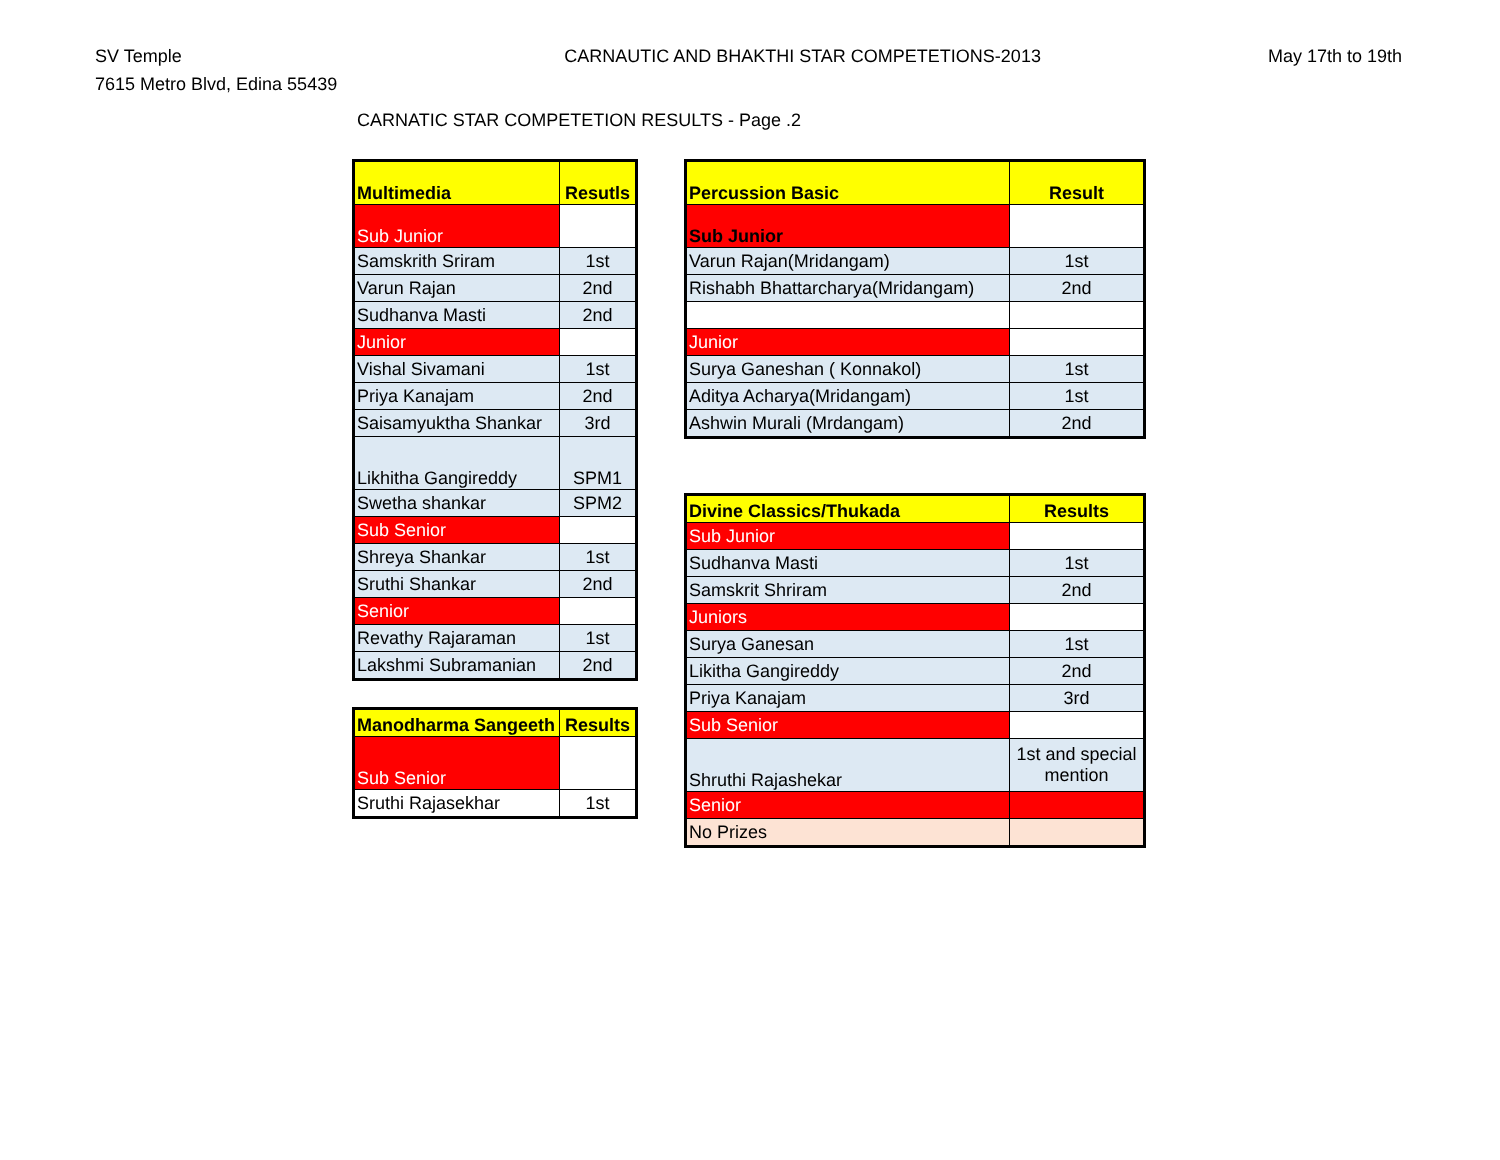SV Temple
7615 Metro Blvd, Edina 55439
CARNAUTIC AND BHAKTHI STAR COMPETETIONS-2013
May 17th to 19th
CARNATIC STAR COMPETETION RESULTS - Page .2
| Multimedia | Resutls |
| --- | --- |
| Sub Junior | |
| Samskrith Sriram | 1st |
| Varun Rajan | 2nd |
| Sudhanva Masti | 2nd |
| Junior | |
| Vishal Sivamani | 1st |
| Priya Kanajam | 2nd |
| Saisamyuktha Shankar | 3rd |
| Likhitha Gangireddy | SPM1 |
| Swetha shankar | SPM2 |
| Sub Senior | |
| Shreya Shankar | 1st |
| Sruthi Shankar | 2nd |
| Senior | |
| Revathy Rajaraman | 1st |
| Lakshmi Subramanian | 2nd |
| Manodharma Sangeeth | Results |
| --- | --- |
| Sub Senior | |
| Sruthi Rajasekhar | 1st |
| Percussion Basic | Result |
| --- | --- |
| Sub Junior | |
| Varun Rajan(Mridangam) | 1st |
| Rishabh Bhattarcharya(Mridangam) | 2nd |
| Junior | |
| Surya Ganeshan ( Konnakol) | 1st |
| Aditya Acharya(Mridangam) | 1st |
| Ashwin Murali (Mrdangam) | 2nd |
| Divine Classics/Thukada | Results |
| --- | --- |
| Sub Junior | |
| Sudhanva Masti | 1st |
| Samskrit Shriram | 2nd |
| Juniors | |
| Surya Ganesan | 1st |
| Likitha Gangireddy | 2nd |
| Priya Kanajam | 3rd |
| Sub Senior | |
| Shruthi Rajashekar | 1st and special mention |
| Senior | |
| No Prizes | |